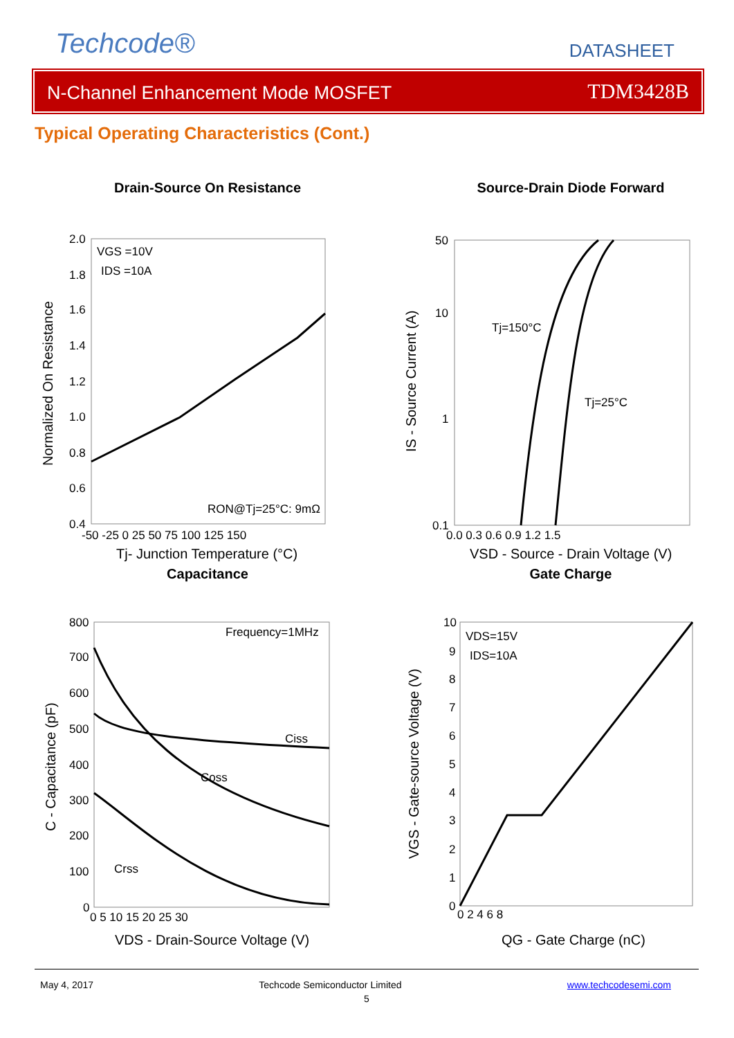Techcode® DATASHEET
N-Channel Enhancement Mode MOSFET TDM3428B
Typical Operating Characteristics (Cont.)
Drain-Source On Resistance
VGS =10V
IDS =10A
RON@Tj=25°C: 9mΩ
2.0
1.8
1.6
1.4
1.2
1.0
0.8
0.6
0.4
-50 -25 0 25 50 75 100 125 150
Tj- Junction Temperature (°C)
Normalized On Resistance
Source-Drain Diode Forward
Tj=150°C
Tj=25°C
50
10
1
0.1
0.0 0.3 0.6 0.9 1.2 1.5
VSD - Source - Drain Voltage (V)
IS - Source Current (A)
Capacitance
Frequency=1MHz
Ciss
Coss
Crss
800
700
600
500
400
300
200
100
0
0 5 10 15 20 25 30
VDS - Drain-Source Voltage (V)
C - Capacitance (pF)
Gate Charge
VDS=15V
IDS=10A
10
9
8
7
6
5
4
3
2
1
0
0 2 4 6 8
QG - Gate Charge (nC)
VGS - Gate-source Voltage (V)
May 4, 2017 Techcode Semiconductor Limited www.techcodesemi.com
5